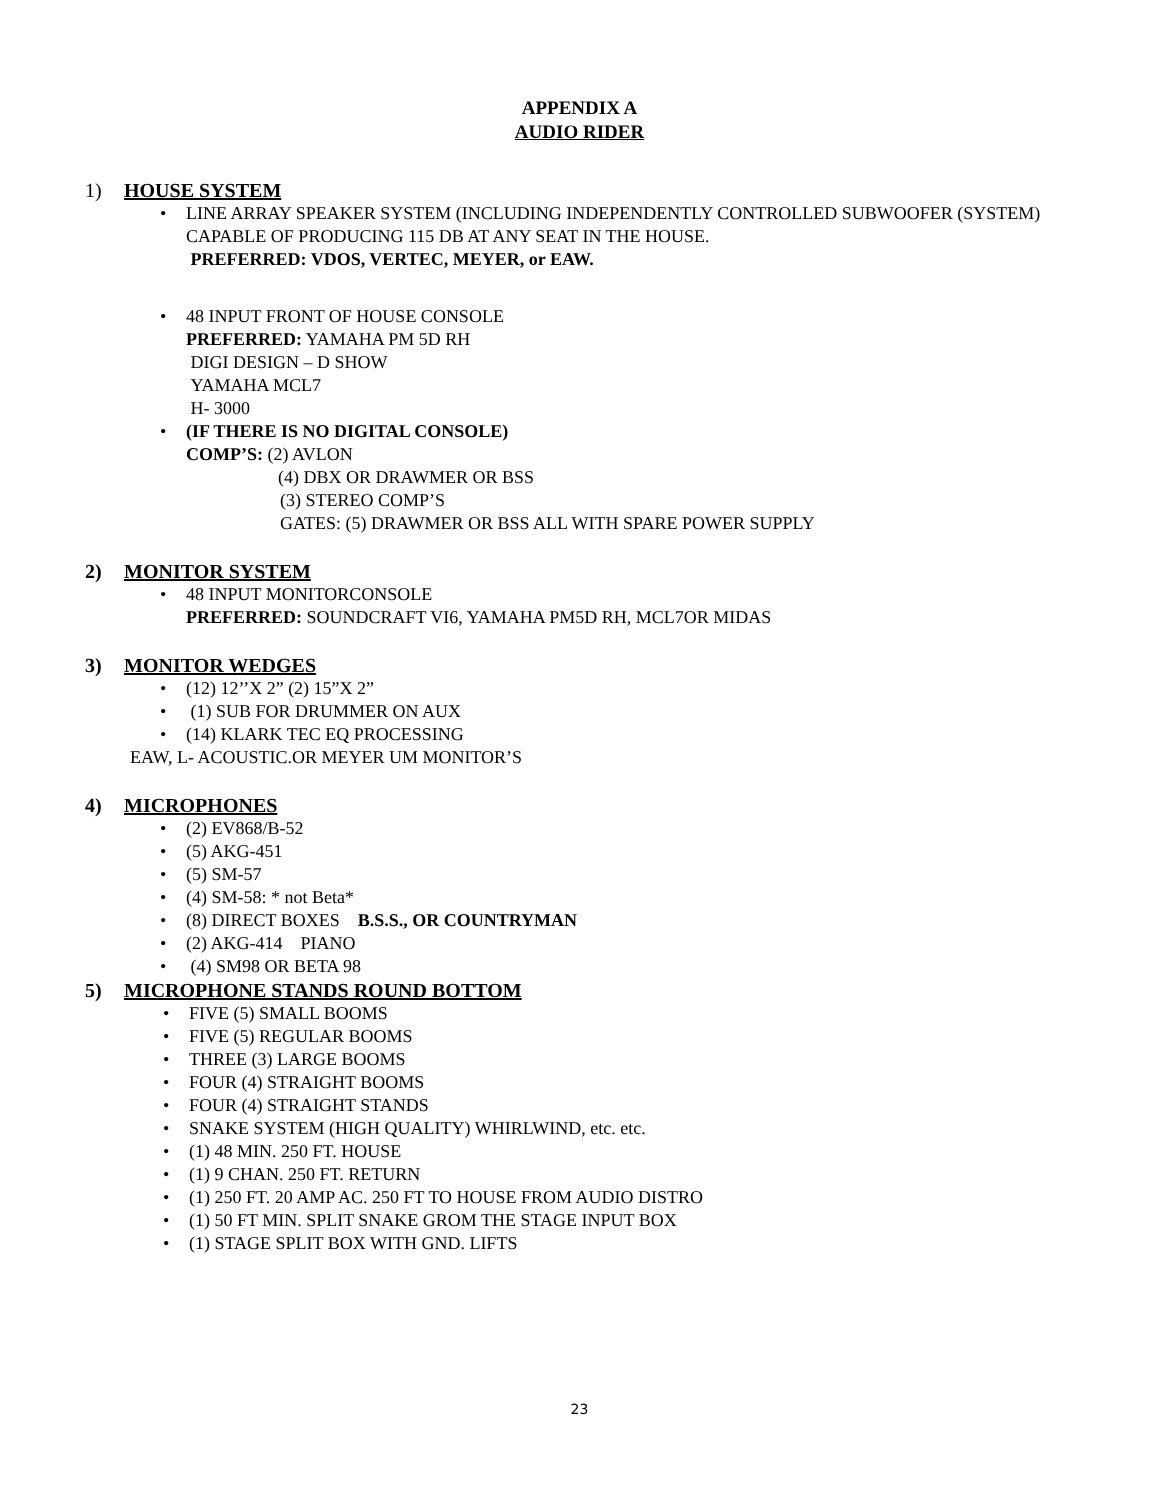APPENDIX A
AUDIO RIDER
1) HOUSE SYSTEM
LINE ARRAY SPEAKER SYSTEM (INCLUDING INDEPENDENTLY CONTROLLED SUBWOOFER (SYSTEM) CAPABLE OF PRODUCING 115 DB AT ANY SEAT IN THE HOUSE.
PREFERRED: VDOS, VERTEC, MEYER, or EAW.
48 INPUT FRONT OF HOUSE CONSOLE
PREFERRED: YAMAHA PM 5D RH
DIGI DESIGN – D SHOW
YAMAHA MCL7
H- 3000
(IF THERE IS NO DIGITAL CONSOLE)
COMP’S: (2) AVLON
(4) DBX OR DRAWMER OR BSS
(3) STEREO COMP’S
GATES: (5) DRAWMER OR BSS ALL WITH SPARE POWER SUPPLY
2) MONITOR SYSTEM
48 INPUT MONITORCONSOLE
PREFERRED: SOUNDCRAFT VI6, YAMAHA PM5D RH, MCL7OR MIDAS
3) MONITOR WEDGES
(12) 12’’X 2” (2) 15”X 2”
(1) SUB FOR DRUMMER ON AUX
(14) KLARK TEC EQ PROCESSING
EAW, L- ACOUSTIC.OR MEYER UM MONITOR’S
4) MICROPHONES
(2) EV868/B-52
(5) AKG-451
(5) SM-57
(4) SM-58: * not Beta*
(8) DIRECT BOXES B.S.S., OR COUNTRYMAN
(2) AKG-414 PIANO
(4) SM98 OR BETA 98
5) MICROPHONE STANDS ROUND BOTTOM
FIVE (5) SMALL BOOMS
FIVE (5) REGULAR BOOMS
THREE (3) LARGE BOOMS
FOUR (4) STRAIGHT BOOMS
FOUR (4) STRAIGHT STANDS
SNAKE SYSTEM (HIGH QUALITY) WHIRLWIND, etc. etc.
(1) 48 MIN. 250 FT. HOUSE
(1) 9 CHAN. 250 FT. RETURN
(1) 250 FT. 20 AMP AC. 250 FT TO HOUSE FROM AUDIO DISTRO
(1) 50 FT MIN. SPLIT SNAKE GROM THE STAGE INPUT BOX
(1) STAGE SPLIT BOX WITH GND. LIFTS
23